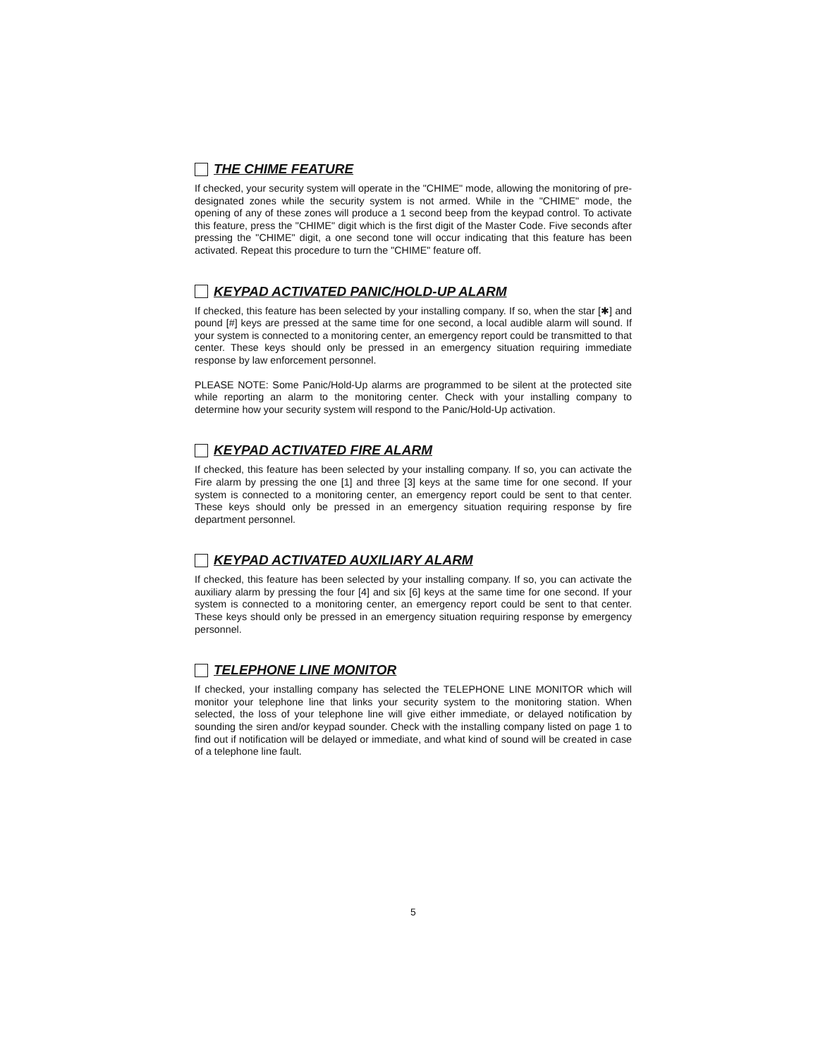THE CHIME FEATURE
If checked, your security system will operate in the "CHIME" mode, allowing the monitoring of pre-designated zones while the security system is not armed. While in the "CHIME" mode, the opening of any of these zones will produce a 1 second beep from the keypad control. To activate this feature, press the "CHIME" digit which is the first digit of the Master Code. Five seconds after pressing the "CHIME" digit, a one second tone will occur indicating that this feature has been activated. Repeat this procedure to turn the "CHIME" feature off.
KEYPAD ACTIVATED PANIC/HOLD-UP ALARM
If checked, this feature has been selected by your installing company. If so, when the star [✱] and pound [#] keys are pressed at the same time for one second, a local audible alarm will sound. If your system is connected to a monitoring center, an emergency report could be transmitted to that center. These keys should only be pressed in an emergency situation requiring immediate response by law enforcement personnel.
PLEASE NOTE: Some Panic/Hold-Up alarms are programmed to be silent at the protected site while reporting an alarm to the monitoring center. Check with your installing company to determine how your security system will respond to the Panic/Hold-Up activation.
KEYPAD ACTIVATED FIRE ALARM
If checked, this feature has been selected by your installing company. If so, you can activate the Fire alarm by pressing the one [1] and three [3] keys at the same time for one second. If your system is connected to a monitoring center, an emergency report could be sent to that center. These keys should only be pressed in an emergency situation requiring response by fire department personnel.
KEYPAD ACTIVATED AUXILIARY ALARM
If checked, this feature has been selected by your installing company. If so, you can activate the auxiliary alarm by pressing the four [4] and six [6] keys at the same time for one second. If your system is connected to a monitoring center, an emergency report could be sent to that center. These keys should only be pressed in an emergency situation requiring response by emergency personnel.
TELEPHONE LINE MONITOR
If checked, your installing company has selected the TELEPHONE LINE MONITOR which will monitor your telephone line that links your security system to the monitoring station. When selected, the loss of your telephone line will give either immediate, or delayed notification by sounding the siren and/or keypad sounder. Check with the installing company listed on page 1 to find out if notification will be delayed or immediate, and what kind of sound will be created in case of a telephone line fault.
5